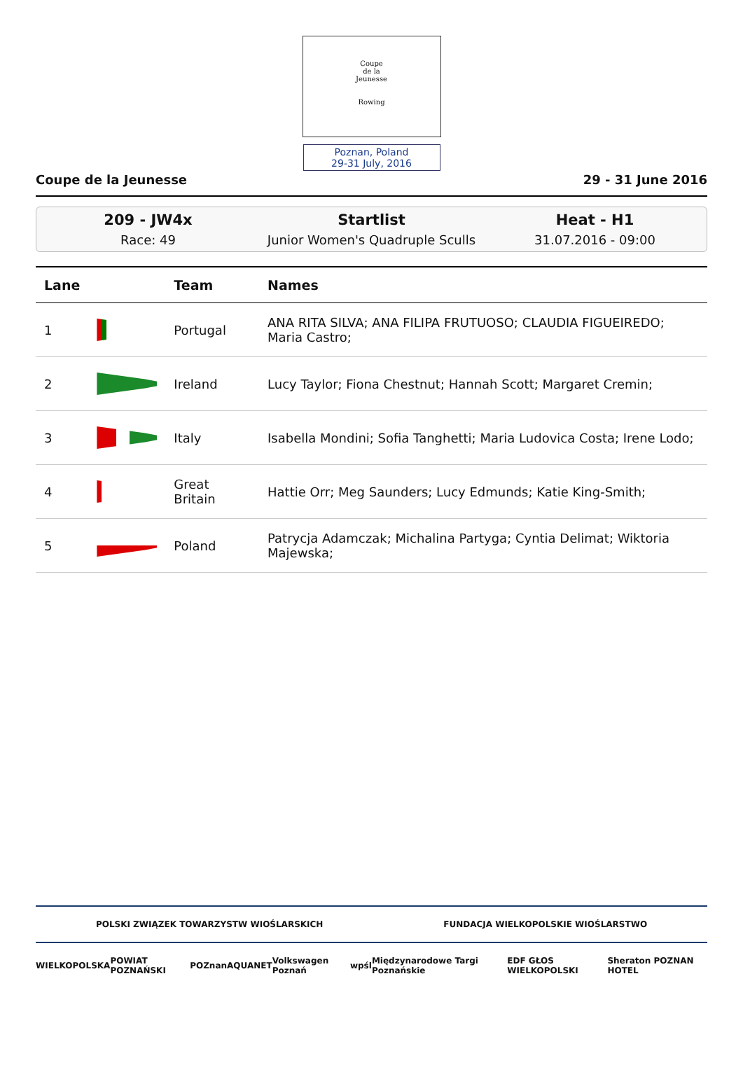Coupe
de la
Jeunesse
Rowing
Poznan, Poland
29-31 July, 2016
Coupe de la Jeunesse 29 - 31 June 2016
209 - JW4x
Race: 49
Startlist
Junior Women's Quadruple Sculls
Heat - H1
31.07.2016 - 09:00
| Lane | | Team | Names |
| --- | --- | --- | --- |
| 1 | | Portugal | ANA RITA SILVA; ANA FILIPA FRUTUOSO; CLAUDIA FIGUEIREDO; Maria Castro; |
| 2 | | Ireland | Lucy Taylor; Fiona Chestnut; Hannah Scott; Margaret Cremin; |
| 3 | | Italy | Isabella Mondini; Sofia Tanghetti; Maria Ludovica Costa; Irene Lodo; |
| 4 | | Great Britain | Hattie Orr; Meg Saunders; Lucy Edmunds; Katie King-Smith; |
| 5 | | Poland | Patrycja Adamczak; Michalina Partyga; Cyntia Delimat; Wiktoria Majewska; |
POLSKI ZWIĄZEK TOWARZYSTW WIOŚLARSKICH FUNDACJA WIELKOPOLSKIE WIOŚLARSTWO
WIELKOPOLSKA POWIAT POZNAŃSKI POZnan AQUANET Volkswagen Poznań wpśl Międzynarodowe Targi Poznańskie EDF GŁOS WIELKOPOLSKI Sheraton POZNAN HOTEL